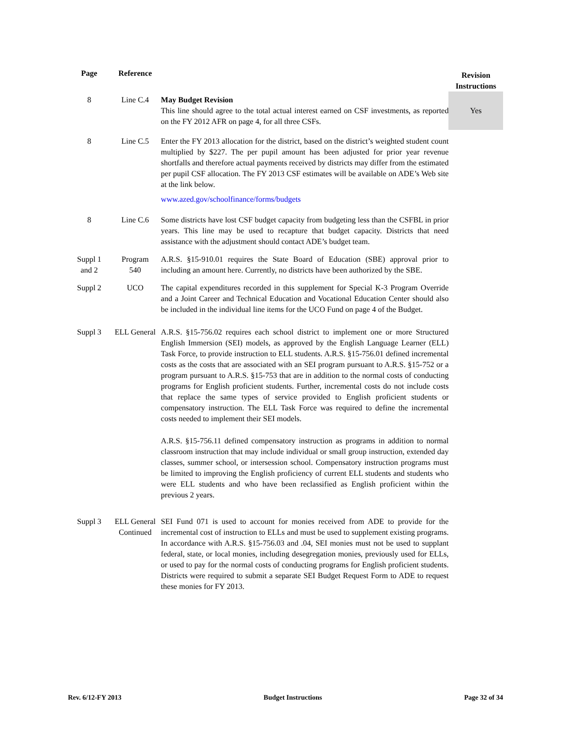| Page | Reference | | Revision Instructions |
| --- | --- | --- | --- |
| 8 | Line C.4 | May Budget Revision This line should agree to the total actual interest earned on CSF investments, as reported on the FY 2012 AFR on page 4, for all three CSFs. | Yes |
| 8 | Line C.5 | Enter the FY 2013 allocation for the district, based on the district’s weighted student count multiplied by $227. The per pupil amount has been adjusted for prior year revenue shortfalls and therefore actual payments received by districts may differ from the estimated per pupil CSF allocation. The FY 2013 CSF estimates will be available on ADE’s Web site at the link below. www.azed.gov/schoolfinance/forms/budgets | |
| 8 | Line C.6 | Some districts have lost CSF budget capacity from budgeting less than the CSFBL in prior years. This line may be used to recapture that budget capacity. Districts that need assistance with the adjustment should contact ADE’s budget team. | |
| Suppl 1 and 2 | Program 540 | A.R.S. §15-910.01 requires the State Board of Education (SBE) approval prior to including an amount here. Currently, no districts have been authorized by the SBE. | |
| Suppl 2 | UCO | The capital expenditures recorded in this supplement for Special K-3 Program Override and a Joint Career and Technical Education and Vocational Education Center should also be included in the individual line items for the UCO Fund on page 4 of the Budget. | |
| Suppl 3 | ELL General | A.R.S. §15-756.02 requires each school district to implement one or more Structured English Immersion (SEI) models, as approved by the English Language Learner (ELL) Task Force, to provide instruction to ELL students. A.R.S. §15-756.01 defined incremental costs as the costs that are associated with an SEI program pursuant to A.R.S. §15-752 or a program pursuant to A.R.S. §15-753 that are in addition to the normal costs of conducting programs for English proficient students. Further, incremental costs do not include costs that replace the same types of service provided to English proficient students or compensatory instruction. The ELL Task Force was required to define the incremental costs needed to implement their SEI models. A.R.S. §15-756.11 defined compensatory instruction as programs in addition to normal classroom instruction that may include individual or small group instruction, extended day classes, summer school, or intersession school. Compensatory instruction programs must be limited to improving the English proficiency of current ELL students and students who were ELL students and who have been reclassified as English proficient within the previous 2 years. | |
| Suppl 3 | ELL General Continued | SEI Fund 071 is used to account for monies received from ADE to provide for the incremental cost of instruction to ELLs and must be used to supplement existing programs. In accordance with A.R.S. §15-756.03 and .04, SEI monies must not be used to supplant federal, state, or local monies, including desegregation monies, previously used for ELLs, or used to pay for the normal costs of conducting programs for English proficient students. Districts were required to submit a separate SEI Budget Request Form to ADE to request these monies for FY 2013. | |
Rev. 6/12-FY 2013 Budget Instructions Page 32 of 34